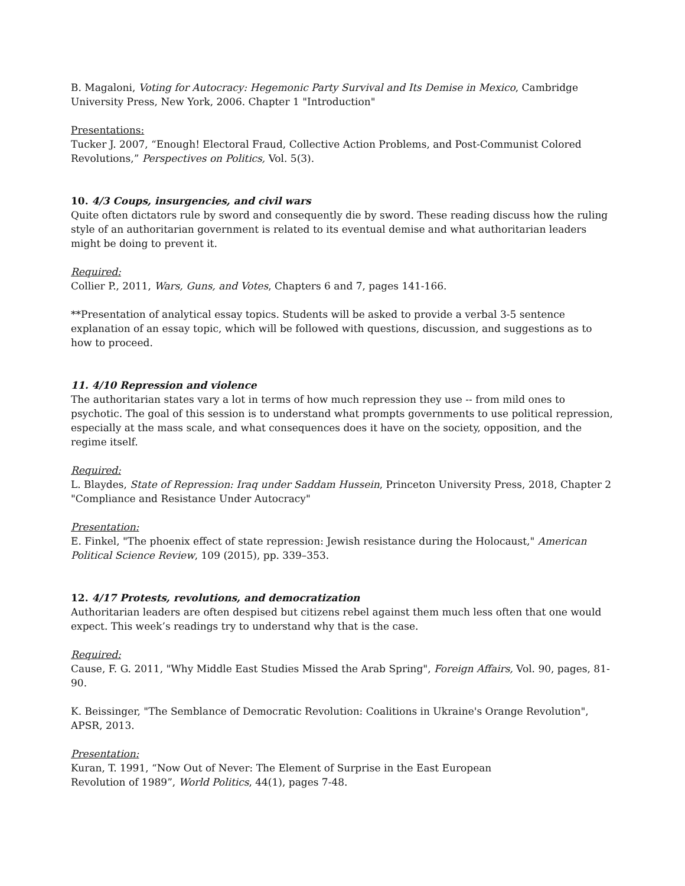B. Magaloni, Voting for Autocracy: Hegemonic Party Survival and Its Demise in Mexico, Cambridge University Press, New York, 2006. Chapter 1 "Introduction"
Presentations:
Tucker J. 2007, “Enough! Electoral Fraud, Collective Action Problems, and Post-Communist Colored Revolutions,” Perspectives on Politics, Vol. 5(3).
10. 4/3 Coups, insurgencies, and civil wars
Quite often dictators rule by sword and consequently die by sword. These reading discuss how the ruling style of an authoritarian government is related to its eventual demise and what authoritarian leaders might be doing to prevent it.
Required:
Collier P., 2011, Wars, Guns, and Votes, Chapters 6 and 7, pages 141-166.
**Presentation of analytical essay topics. Students will be asked to provide a verbal 3-5 sentence explanation of an essay topic, which will be followed with questions, discussion, and suggestions as to how to proceed.
11. 4/10 Repression and violence
The authoritarian states vary a lot in terms of how much repression they use -- from mild ones to psychotic. The goal of this session is to understand what prompts governments to use political repression, especially at the mass scale, and what consequences does it have on the society, opposition, and the regime itself.
Required:
L. Blaydes, State of Repression: Iraq under Saddam Hussein, Princeton University Press, 2018, Chapter 2 "Compliance and Resistance Under Autocracy"
Presentation:
E. Finkel, "The phoenix effect of state repression: Jewish resistance during the Holocaust," American Political Science Review, 109 (2015), pp. 339–353.
12. 4/17 Protests, revolutions, and democratization
Authoritarian leaders are often despised but citizens rebel against them much less often that one would expect. This week’s readings try to understand why that is the case.
Required:
Cause, F. G. 2011, "Why Middle East Studies Missed the Arab Spring", Foreign Affairs, Vol. 90, pages, 81-90.
K. Beissinger, "The Semblance of Democratic Revolution: Coalitions in Ukraine's Orange Revolution", APSR, 2013.
Presentation:
Kuran, T. 1991, “Now Out of Never: The Element of Surprise in the East European
Revolution of 1989”, World Politics, 44(1), pages 7-48.